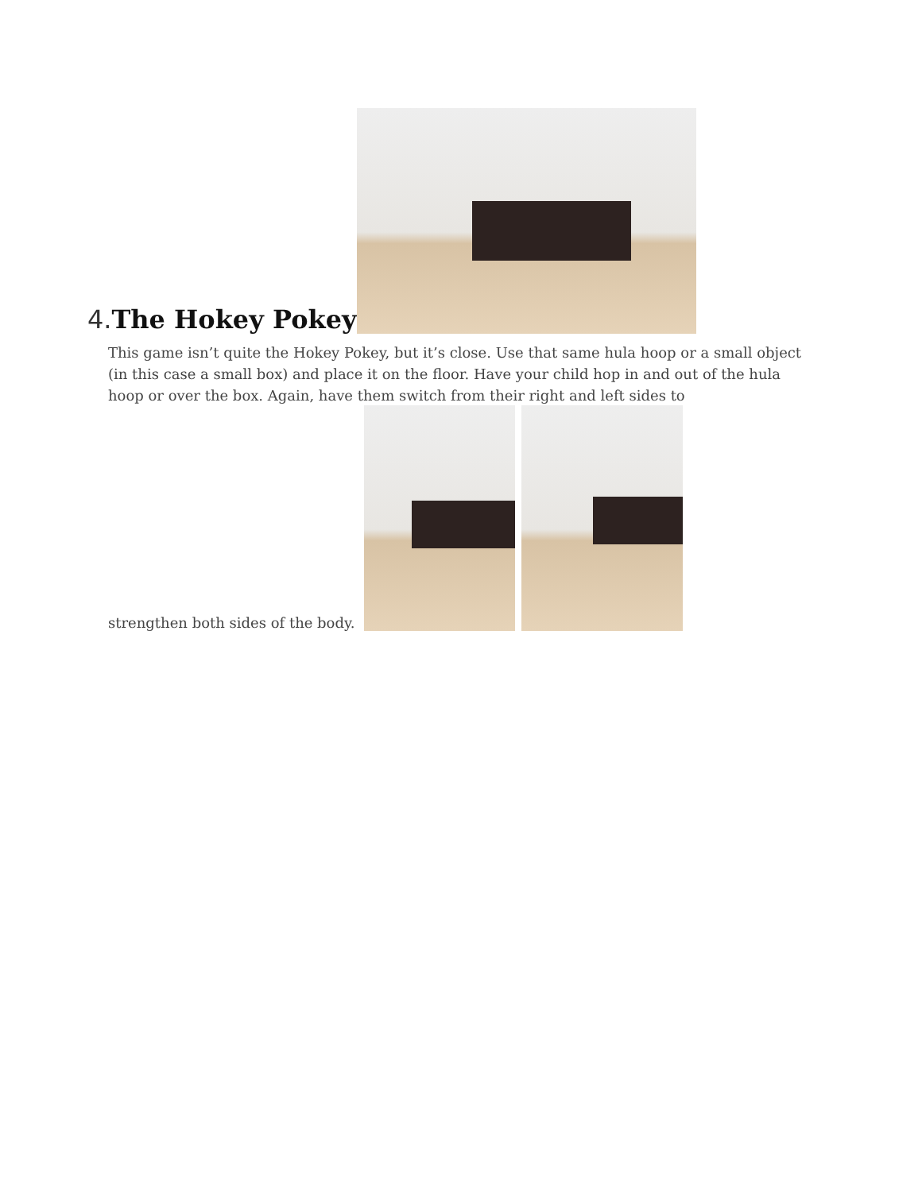4. The Hokey Pokey
This game isn’t quite the Hokey Pokey, but it’s close. Use that same hula hoop or a small object (in this case a small box) and place it on the floor. Have your child hop in and out of the hula hoop or over the box. Again, have them switch from their right and left sides to
strengthen both sides of the body.